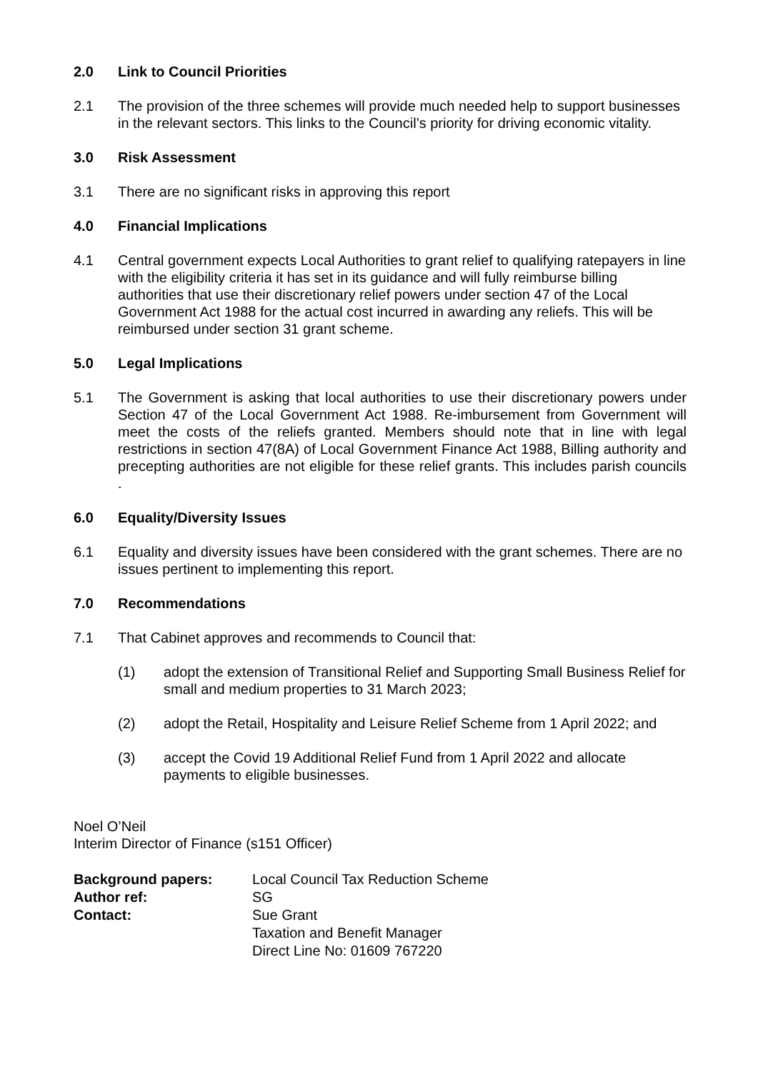2.0 Link to Council Priorities
2.1 The provision of the three schemes will provide much needed help to support businesses in the relevant sectors. This links to the Council’s priority for driving economic vitality.
3.0 Risk Assessment
3.1 There are no significant risks in approving this report
4.0 Financial Implications
4.1 Central government expects Local Authorities to grant relief to qualifying ratepayers in line with the eligibility criteria it has set in its guidance and will fully reimburse billing authorities that use their discretionary relief powers under section 47 of the Local Government Act 1988 for the actual cost incurred in awarding any reliefs. This will be reimbursed under section 31 grant scheme.
5.0 Legal Implications
5.1 The Government is asking that local authorities to use their discretionary powers under Section 47 of the Local Government Act 1988. Re-imbursement from Government will meet the costs of the reliefs granted. Members should note that in line with legal restrictions in section 47(8A) of Local Government Finance Act 1988, Billing authority and precepting authorities are not eligible for these relief grants. This includes parish councils .
6.0 Equality/Diversity Issues
6.1 Equality and diversity issues have been considered with the grant schemes. There are no issues pertinent to implementing this report.
7.0 Recommendations
7.1 That Cabinet approves and recommends to Council that:
(1) adopt the extension of Transitional Relief and Supporting Small Business Relief for small and medium properties to 31 March 2023;
(2) adopt the Retail, Hospitality and Leisure Relief Scheme from 1 April 2022; and
(3) accept the Covid 19 Additional Relief Fund from 1 April 2022 and allocate payments to eligible businesses.
Noel O’Neil
Interim Director of Finance (s151 Officer)
| Background papers: | Local Council Tax Reduction Scheme |
| Author ref: | SG |
| Contact: | Sue Grant Taxation and Benefit Manager Direct Line No: 01609 767220 |